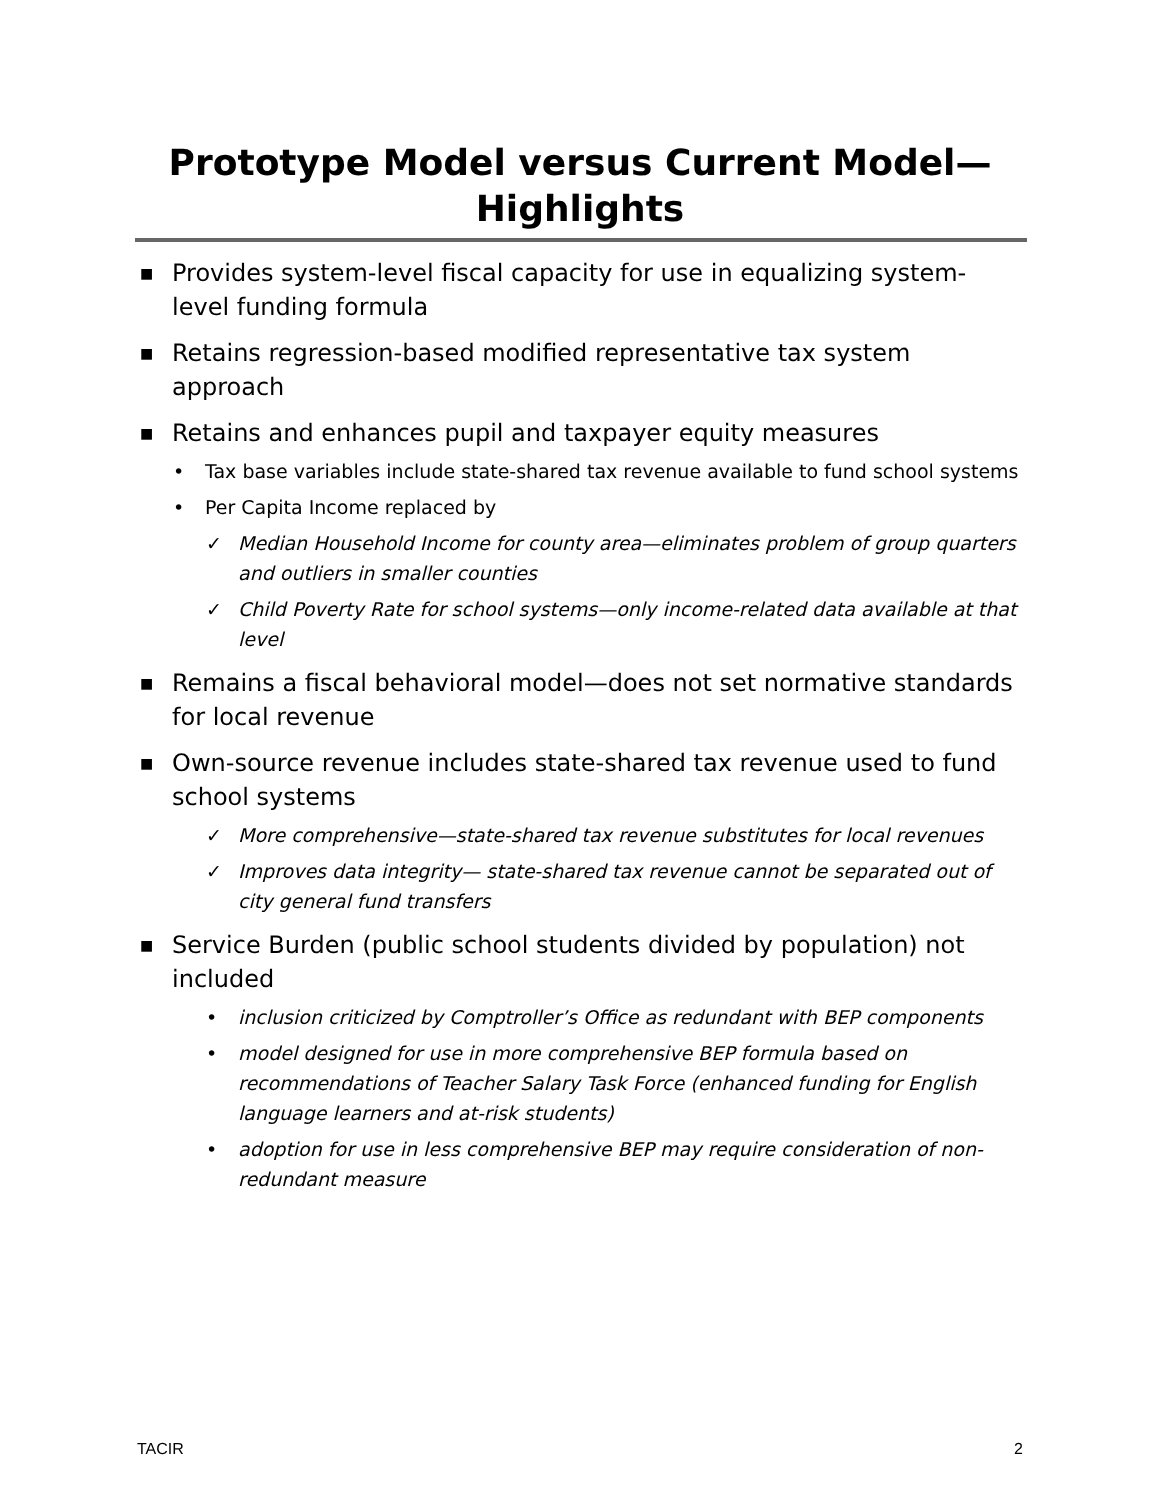Prototype Model versus Current Model—
Highlights
■ Provides system-level fiscal capacity for use in equalizing system-level funding formula
■ Retains regression-based modified representative tax system approach
■ Retains and enhances pupil and taxpayer equity measures
• Tax base variables include state-shared tax revenue available to fund school systems
• Per Capita Income replaced by
✓ Median Household Income for county area—eliminates problem of group quarters and outliers in smaller counties
✓ Child Poverty Rate for school systems—only income-related data available at that level
■ Remains a fiscal behavioral model—does not set normative standards for local revenue
■ Own-source revenue includes state-shared tax revenue used to fund school systems
✓ More comprehensive—state-shared tax revenue substitutes for local revenues
✓ Improves data integrity— state-shared tax revenue cannot be separated out of city general fund transfers
■ Service Burden (public school students divided by population) not included
• inclusion criticized by Comptroller’s Office as redundant with BEP components
• model designed for use in more comprehensive BEP formula based on recommendations of Teacher Salary Task Force (enhanced funding for English language learners and at-risk students)
• adoption for use in less comprehensive BEP may require consideration of non-redundant measure
TACIR 2